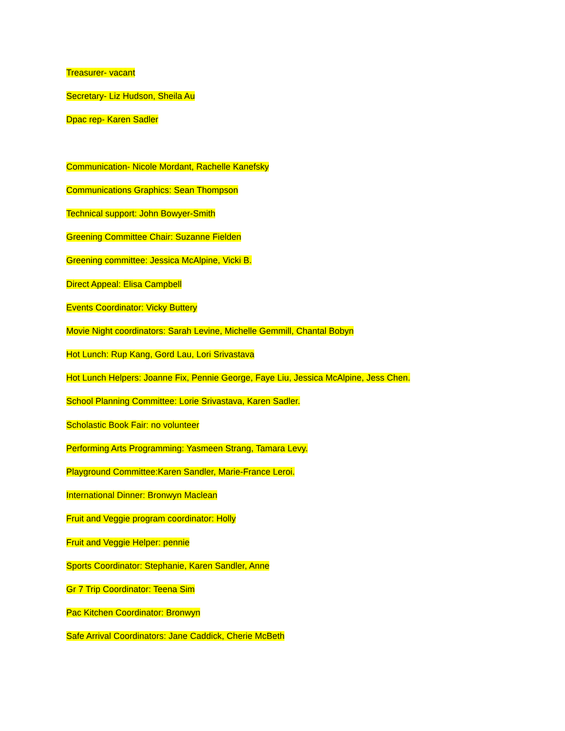Treasurer- vacant
Secretary- Liz Hudson, Sheila Au
Dpac rep- Karen Sadler
Communication- Nicole Mordant, Rachelle Kanefsky
Communications Graphics: Sean Thompson
Technical support: John Bowyer-Smith
Greening Committee Chair: Suzanne Fielden
Greening committee: Jessica McAlpine, Vicki B.
Direct Appeal: Elisa Campbell
Events Coordinator: Vicky Buttery
Movie Night coordinators: Sarah Levine, Michelle Gemmill, Chantal Bobyn
Hot Lunch: Rup Kang, Gord Lau, Lori Srivastava
Hot Lunch Helpers: Joanne Fix, Pennie George, Faye Liu, Jessica McAlpine, Jess Chen.
School Planning Committee: Lorie Srivastava, Karen Sadler.
Scholastic Book Fair: no volunteer
Performing Arts Programming: Yasmeen Strang, Tamara Levy.
Playground Committee:Karen Sandler, Marie-France Leroi.
International Dinner: Bronwyn Maclean
Fruit and Veggie program coordinator: Holly
Fruit and Veggie Helper: pennie
Sports Coordinator: Stephanie, Karen Sandler, Anne
Gr 7 Trip Coordinator: Teena Sim
Pac Kitchen Coordinator: Bronwyn
Safe Arrival Coordinators: Jane Caddick, Cherie McBeth